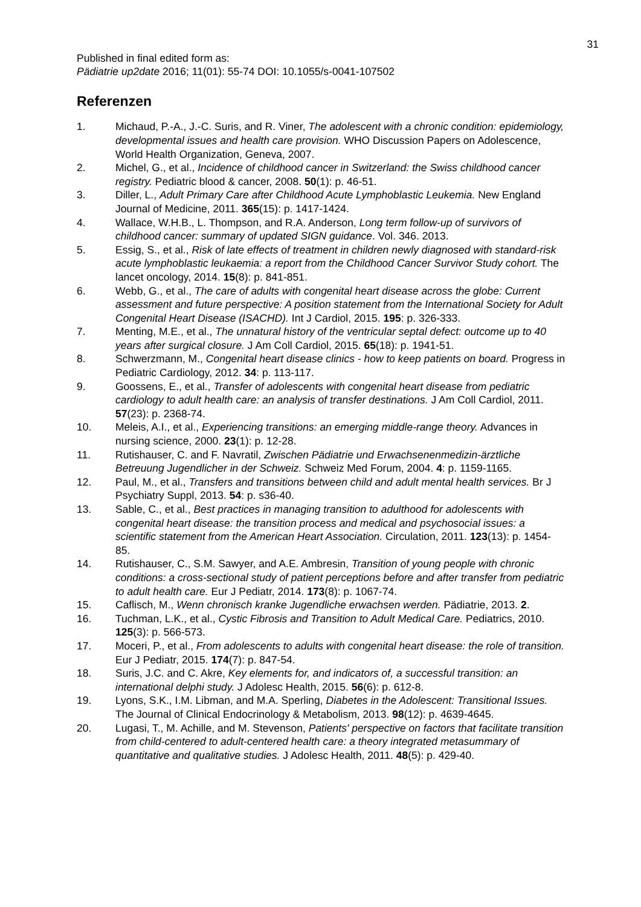31
Published in final edited form as:
Pädiatrie up2date 2016; 11(01): 55-74 DOI: 10.1055/s-0041-107502
Referenzen
1. Michaud, P.-A., J.-C. Suris, and R. Viner, The adolescent with a chronic condition: epidemiology, developmental issues and health care provision. WHO Discussion Papers on Adolescence, World Health Organization, Geneva, 2007.
2. Michel, G., et al., Incidence of childhood cancer in Switzerland: the Swiss childhood cancer registry. Pediatric blood & cancer, 2008. 50(1): p. 46-51.
3. Diller, L., Adult Primary Care after Childhood Acute Lymphoblastic Leukemia. New England Journal of Medicine, 2011. 365(15): p. 1417-1424.
4. Wallace, W.H.B., L. Thompson, and R.A. Anderson, Long term follow-up of survivors of childhood cancer: summary of updated SIGN guidance. Vol. 346. 2013.
5. Essig, S., et al., Risk of late effects of treatment in children newly diagnosed with standard-risk acute lymphoblastic leukaemia: a report from the Childhood Cancer Survivor Study cohort. The lancet oncology, 2014. 15(8): p. 841-851.
6. Webb, G., et al., The care of adults with congenital heart disease across the globe: Current assessment and future perspective: A position statement from the International Society for Adult Congenital Heart Disease (ISACHD). Int J Cardiol, 2015. 195: p. 326-333.
7. Menting, M.E., et al., The unnatural history of the ventricular septal defect: outcome up to 40 years after surgical closure. J Am Coll Cardiol, 2015. 65(18): p. 1941-51.
8. Schwerzmann, M., Congenital heart disease clinics - how to keep patients on board. Progress in Pediatric Cardiology, 2012. 34: p. 113-117.
9. Goossens, E., et al., Transfer of adolescents with congenital heart disease from pediatric cardiology to adult health care: an analysis of transfer destinations. J Am Coll Cardiol, 2011. 57(23): p. 2368-74.
10. Meleis, A.I., et al., Experiencing transitions: an emerging middle-range theory. Advances in nursing science, 2000. 23(1): p. 12-28.
11. Rutishauser, C. and F. Navratil, Zwischen Pädiatrie und Erwachsenenmedizin-ärztliche Betreuung Jugendlicher in der Schweiz. Schweiz Med Forum, 2004. 4: p. 1159-1165.
12. Paul, M., et al., Transfers and transitions between child and adult mental health services. Br J Psychiatry Suppl, 2013. 54: p. s36-40.
13. Sable, C., et al., Best practices in managing transition to adulthood for adolescents with congenital heart disease: the transition process and medical and psychosocial issues: a scientific statement from the American Heart Association. Circulation, 2011. 123(13): p. 1454-85.
14. Rutishauser, C., S.M. Sawyer, and A.E. Ambresin, Transition of young people with chronic conditions: a cross-sectional study of patient perceptions before and after transfer from pediatric to adult health care. Eur J Pediatr, 2014. 173(8): p. 1067-74.
15. Caflisch, M., Wenn chronisch kranke Jugendliche erwachsen werden. Pädiatrie, 2013. 2.
16. Tuchman, L.K., et al., Cystic Fibrosis and Transition to Adult Medical Care. Pediatrics, 2010. 125(3): p. 566-573.
17. Moceri, P., et al., From adolescents to adults with congenital heart disease: the role of transition. Eur J Pediatr, 2015. 174(7): p. 847-54.
18. Suris, J.C. and C. Akre, Key elements for, and indicators of, a successful transition: an international delphi study. J Adolesc Health, 2015. 56(6): p. 612-8.
19. Lyons, S.K., I.M. Libman, and M.A. Sperling, Diabetes in the Adolescent: Transitional Issues. The Journal of Clinical Endocrinology & Metabolism, 2013. 98(12): p. 4639-4645.
20. Lugasi, T., M. Achille, and M. Stevenson, Patients' perspective on factors that facilitate transition from child-centered to adult-centered health care: a theory integrated metasummary of quantitative and qualitative studies. J Adolesc Health, 2011. 48(5): p. 429-40.